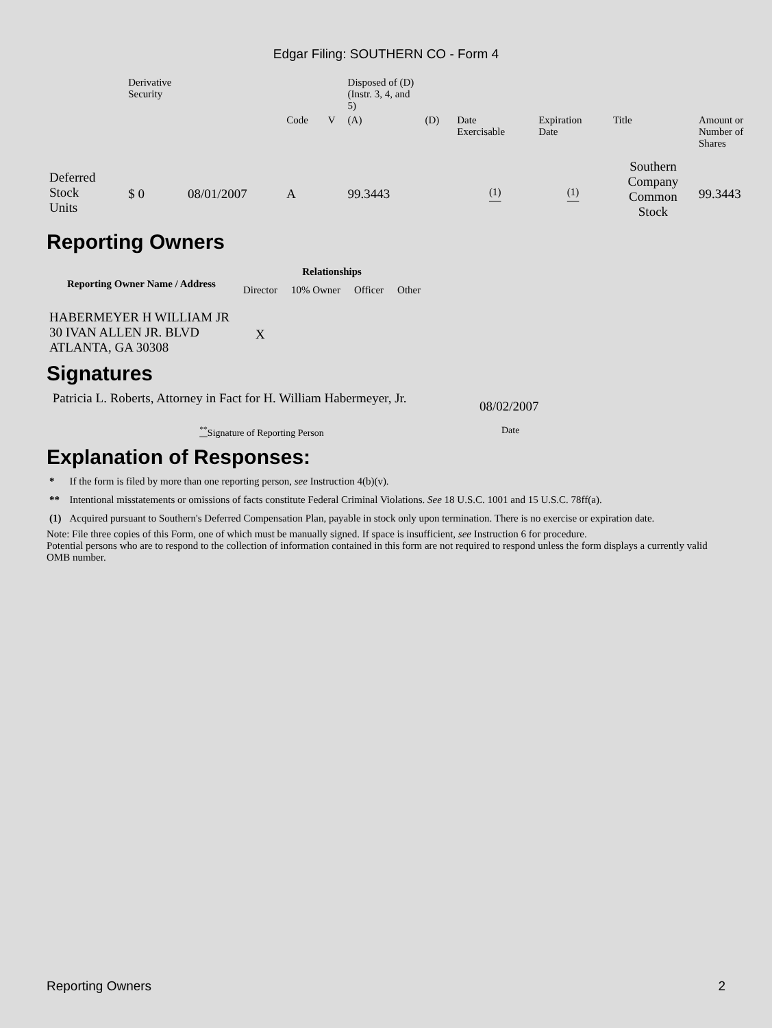Edgar Filing: SOUTHERN CO - Form 4
| | Derivative Security | | | | | Disposed of (D) (Instr. 3, 4, and 5) | | | | | |
| | | | | Code | V | (A) | (D) | Date Exercisable | Expiration Date | Title | Amount or Number of Shares |
| Deferred Stock Units | $ 0 | 08/01/2007 | | A | | 99.3443 | | <sup>(1)</sup> | <sup>(1)</sup> | Southern Company Common Stock | 99.3443 |
Reporting Owners
| Reporting Owner Name / Address | Relationships | | | |
| --- | --- | --- | --- | --- |
| | Director | 10% Owner | Officer | Other |
| HABERMEYER H WILLIAM JR 30 IVAN ALLEN JR. BLVD ATLANTA, GA 30308 | X | | | |
Signatures
| Patricia L. Roberts, Attorney in Fact for H. William Habermeyer, Jr. | 08/02/2007 |
| <sup>**</sup> Signature of Reporting Person | Date |
Explanation of Responses:
| * | If the form is filed by more than one reporting person, see Instruction 4(b)(v). |
| ** | Intentional misstatements or omissions of facts constitute Federal Criminal Violations. See 18 U.S.C. 1001 and 15 U.S.C. 78ff(a). |
| (1) | Acquired pursuant to Southern's Deferred Compensation Plan, payable in stock only upon termination. There is no exercise or expiration date. |
Note: File three copies of this Form, one of which must be manually signed. If space is insufficient, see Instruction 6 for procedure.
Potential persons who are to respond to the collection of information contained in this form are not required to respond unless the form displays a currently valid OMB number.
Reporting Owners 2